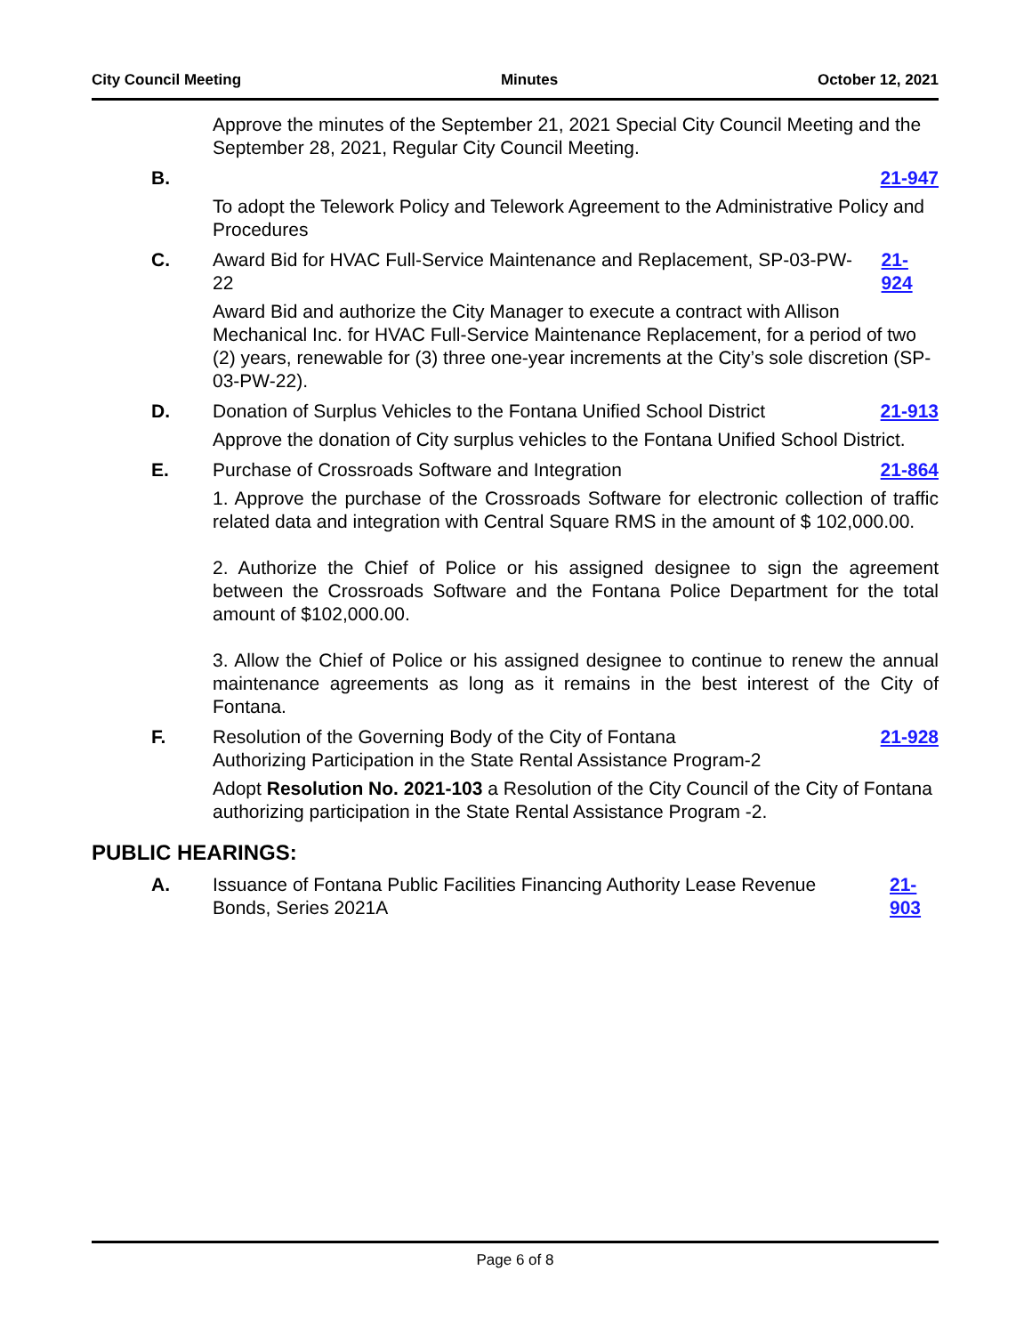City Council Meeting Minutes October 12, 2021
Approve the minutes of the September 21, 2021 Special City Council Meeting and the September 28, 2021, Regular City Council Meeting.
B. 21-947
To adopt the Telework Policy and Telework Agreement to the Administrative Policy and Procedures
C. Award Bid for HVAC Full-Service Maintenance and Replacement, SP-03-PW-22 21-924
Award Bid and authorize the City Manager to execute a contract with Allison Mechanical Inc. for HVAC Full-Service Maintenance Replacement, for a period of two (2) years, renewable for (3) three one-year increments at the City’s sole discretion (SP-03-PW-22).
D. Donation of Surplus Vehicles to the Fontana Unified School District 21-913
Approve the donation of City surplus vehicles to the Fontana Unified School District.
E. Purchase of Crossroads Software and Integration 21-864
1. Approve the purchase of the Crossroads Software for electronic collection of traffic related data and integration with Central Square RMS in the amount of $ 102,000.00.
2. Authorize the Chief of Police or his assigned designee to sign the agreement between the Crossroads Software and the Fontana Police Department for the total amount of $102,000.00.
3. Allow the Chief of Police or his assigned designee to continue to renew the annual maintenance agreements as long as it remains in the best interest of the City of Fontana.
F. Resolution of the Governing Body of the City of Fontana
Authorizing Participation in the State Rental Assistance Program-2 21-928
Adopt Resolution No. 2021-103 a Resolution of the City Council of the City of Fontana authorizing participation in the State Rental Assistance Program -2.
PUBLIC HEARINGS:
A. Issuance of Fontana Public Facilities Financing Authority Lease Revenue Bonds, Series 2021A 21-903
Page 6 of 8